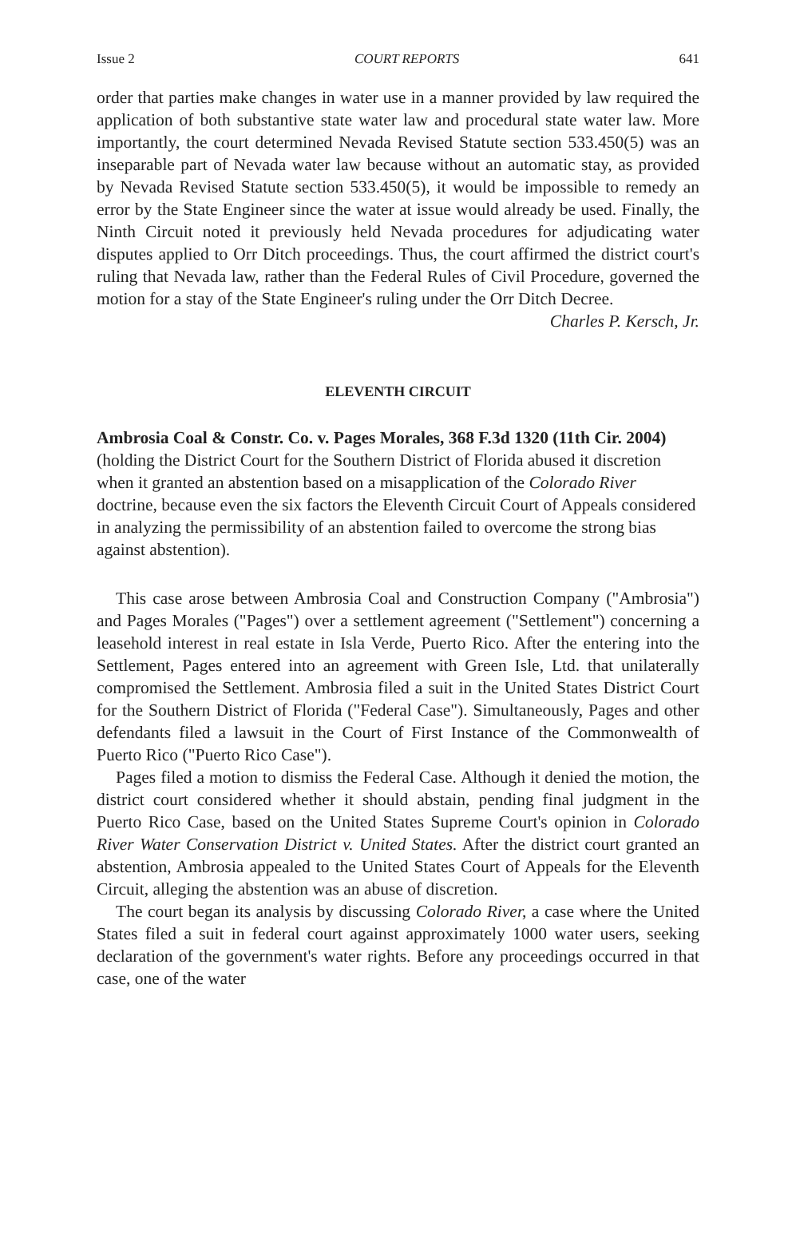Issue 2 COURT REPORTS 641
order that parties make changes in water use in a manner provided by law required the application of both substantive state water law and procedural state water law. More importantly, the court determined Nevada Revised Statute section 533.450(5) was an inseparable part of Nevada water law because without an automatic stay, as provided by Nevada Revised Statute section 533.450(5), it would be impossible to remedy an error by the State Engineer since the water at issue would already be used. Finally, the Ninth Circuit noted it previously held Nevada procedures for adjudicating water disputes applied to Orr Ditch proceedings. Thus, the court affirmed the district court's ruling that Nevada law, rather than the Federal Rules of Civil Procedure, governed the motion for a stay of the State Engineer's ruling under the Orr Ditch Decree.
Charles P. Kersch, Jr.
ELEVENTH CIRCUIT
Ambrosia Coal & Constr. Co. v. Pages Morales, 368 F.3d 1320 (11th Cir. 2004) (holding the District Court for the Southern District of Florida abused it discretion when it granted an abstention based on a misapplication of the Colorado River doctrine, because even the six factors the Eleventh Circuit Court of Appeals considered in analyzing the permissibility of an abstention failed to overcome the strong bias against abstention).
This case arose between Ambrosia Coal and Construction Company ("Ambrosia") and Pages Morales ("Pages") over a settlement agreement ("Settlement") concerning a leasehold interest in real estate in Isla Verde, Puerto Rico. After the entering into the Settlement, Pages entered into an agreement with Green Isle, Ltd. that unilaterally compromised the Settlement. Ambrosia filed a suit in the United States District Court for the Southern District of Florida ("Federal Case"). Simultaneously, Pages and other defendants filed a lawsuit in the Court of First Instance of the Commonwealth of Puerto Rico ("Puerto Rico Case").
Pages filed a motion to dismiss the Federal Case. Although it denied the motion, the district court considered whether it should abstain, pending final judgment in the Puerto Rico Case, based on the United States Supreme Court's opinion in Colorado River Water Conservation District v. United States. After the district court granted an abstention, Ambrosia appealed to the United States Court of Appeals for the Eleventh Circuit, alleging the abstention was an abuse of discretion.
The court began its analysis by discussing Colorado River, a case where the United States filed a suit in federal court against approximately 1000 water users, seeking declaration of the government's water rights. Before any proceedings occurred in that case, one of the water